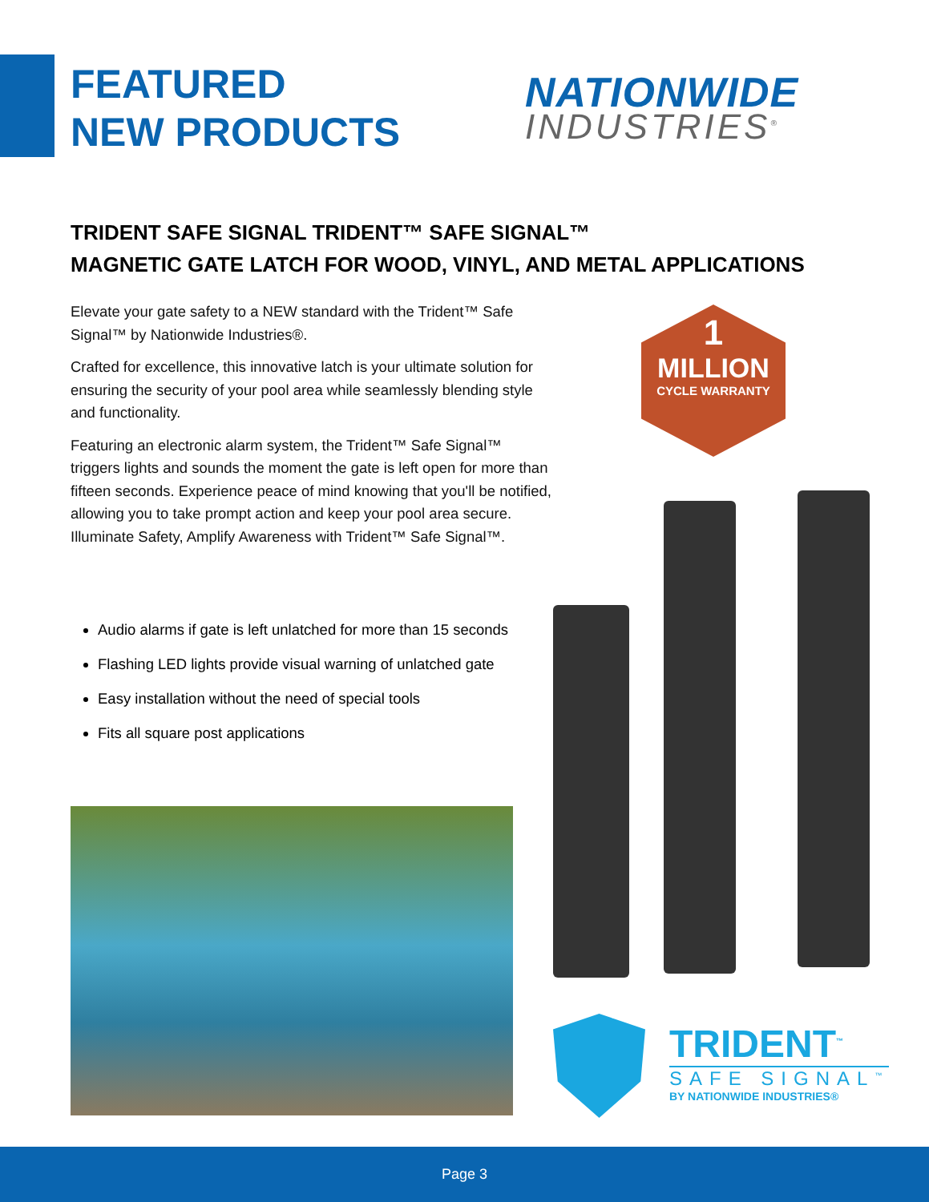FEATURED
NEW PRODUCTS
NATIONWIDE
INDUSTRIES<sup>®</sup>
TRIDENT SAFE SIGNAL TRIDENT™ SAFE SIGNAL™
MAGNETIC GATE LATCH FOR WOOD, VINYL, AND METAL APPLICATIONS
Elevate your gate safety to a NEW standard with the Trident™ Safe Signal™ by Nationwide Industries®.
Crafted for excellence, this innovative latch is your ultimate solution for ensuring the security of your pool area while seamlessly blending style and functionality.
Featuring an electronic alarm system, the Trident™ Safe Signal™ triggers lights and sounds the moment the gate is left open for more than fifteen seconds. Experience peace of mind knowing that you'll be notified, allowing you to take prompt action and keep your pool area secure. Illuminate Safety, Amplify Awareness with Trident™ Safe Signal™.
Audio alarms if gate is left unlatched for more than 15 seconds
Flashing LED lights provide visual warning of unlatched gate
Easy installation without the need of special tools
Fits all square post applications
1
MILLION
CYCLE WARRANTY
TRIDENT<sup>™</sup>
SAFE SIGNAL<sup>™</sup>
BY NATIONWIDE INDUSTRIES®
Page 3